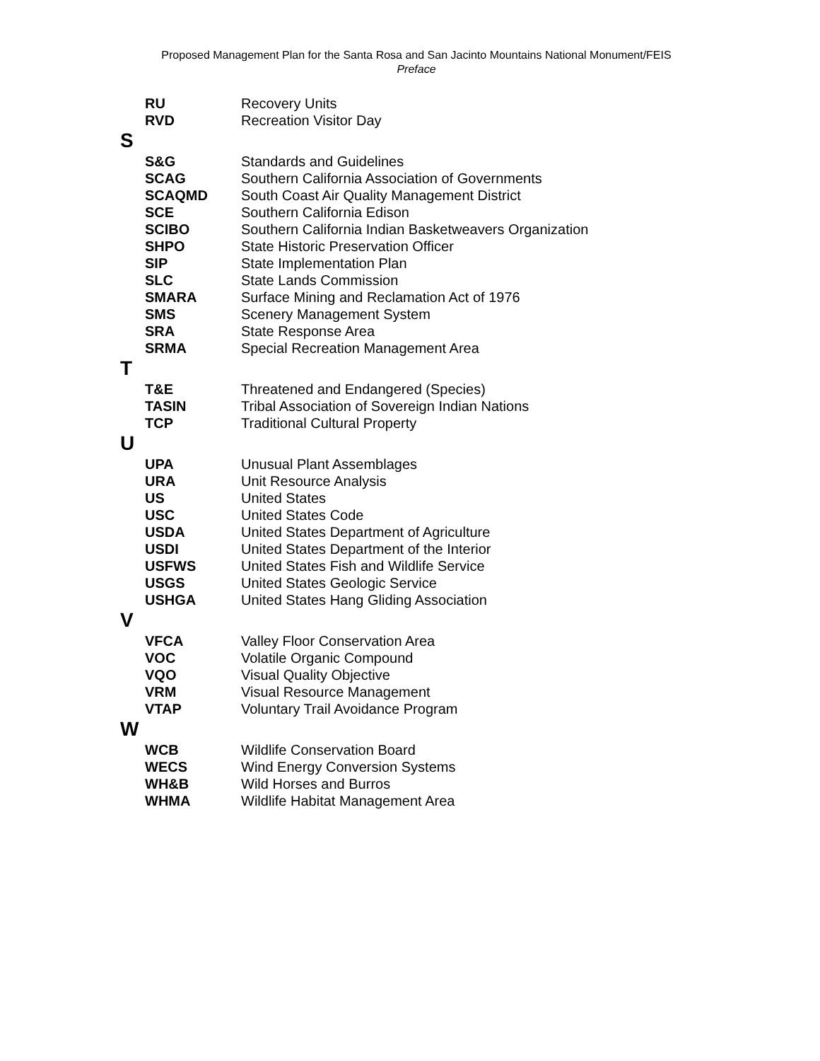Proposed Management Plan for the Santa Rosa and San Jacinto Mountains National Monument/FEIS
Preface
| RU | Recovery Units |
| RVD | Recreation Visitor Day |
S
| S&G | Standards and Guidelines |
| SCAG | Southern California Association of Governments |
| SCAQMD | South Coast Air Quality Management District |
| SCE | Southern California Edison |
| SCIBO | Southern California Indian Basketweavers Organization |
| SHPO | State Historic Preservation Officer |
| SIP | State Implementation Plan |
| SLC | State Lands Commission |
| SMARA | Surface Mining and Reclamation Act of 1976 |
| SMS | Scenery Management System |
| SRA | State Response Area |
| SRMA | Special Recreation Management Area |
T
| T&E | Threatened and Endangered (Species) |
| TASIN | Tribal Association of Sovereign Indian Nations |
| TCP | Traditional Cultural Property |
U
| UPA | Unusual Plant Assemblages |
| URA | Unit Resource Analysis |
| US | United States |
| USC | United States Code |
| USDA | United States Department of Agriculture |
| USDI | United States Department of the Interior |
| USFWS | United States Fish and Wildlife Service |
| USGS | United States Geologic Service |
| USHGA | United States Hang Gliding Association |
V
| VFCA | Valley Floor Conservation Area |
| VOC | Volatile Organic Compound |
| VQO | Visual Quality Objective |
| VRM | Visual Resource Management |
| VTAP | Voluntary Trail Avoidance Program |
W
| WCB | Wildlife Conservation Board |
| WECS | Wind Energy Conversion Systems |
| WH&B | Wild Horses and Burros |
| WHMA | Wildlife Habitat Management Area |